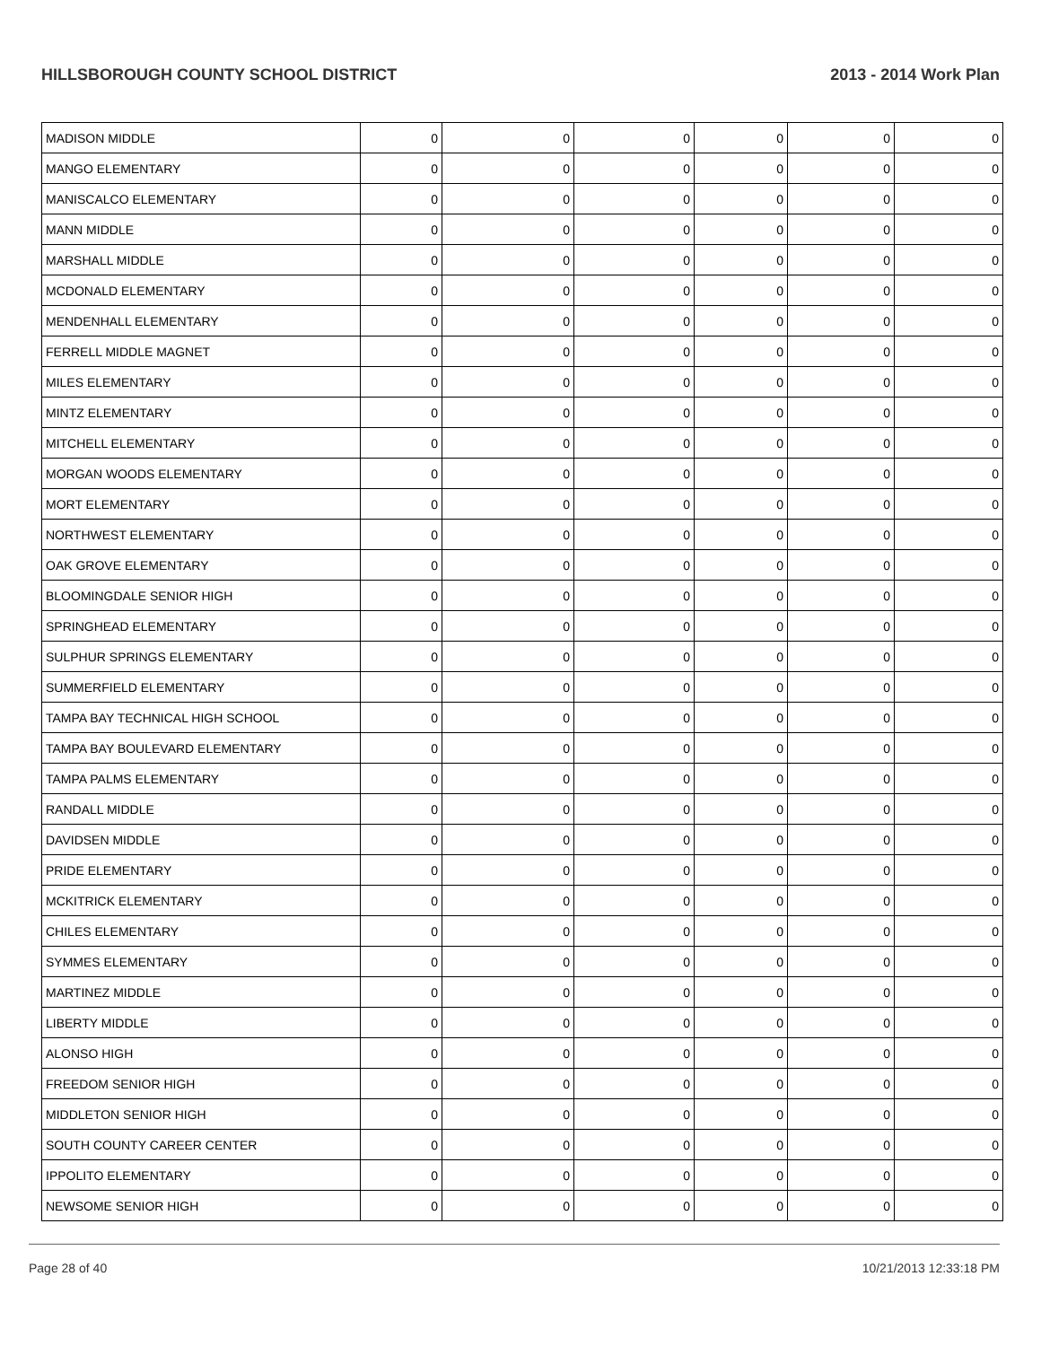HILLSBOROUGH COUNTY SCHOOL DISTRICT 2013 - 2014 Work Plan
| MADISON MIDDLE | 0 | 0 | 0 | 0 | 0 | 0 |
| MANGO ELEMENTARY | 0 | 0 | 0 | 0 | 0 | 0 |
| MANISCALCO ELEMENTARY | 0 | 0 | 0 | 0 | 0 | 0 |
| MANN MIDDLE | 0 | 0 | 0 | 0 | 0 | 0 |
| MARSHALL MIDDLE | 0 | 0 | 0 | 0 | 0 | 0 |
| MCDONALD ELEMENTARY | 0 | 0 | 0 | 0 | 0 | 0 |
| MENDENHALL ELEMENTARY | 0 | 0 | 0 | 0 | 0 | 0 |
| FERRELL MIDDLE MAGNET | 0 | 0 | 0 | 0 | 0 | 0 |
| MILES ELEMENTARY | 0 | 0 | 0 | 0 | 0 | 0 |
| MINTZ ELEMENTARY | 0 | 0 | 0 | 0 | 0 | 0 |
| MITCHELL ELEMENTARY | 0 | 0 | 0 | 0 | 0 | 0 |
| MORGAN WOODS ELEMENTARY | 0 | 0 | 0 | 0 | 0 | 0 |
| MORT ELEMENTARY | 0 | 0 | 0 | 0 | 0 | 0 |
| NORTHWEST ELEMENTARY | 0 | 0 | 0 | 0 | 0 | 0 |
| OAK GROVE ELEMENTARY | 0 | 0 | 0 | 0 | 0 | 0 |
| BLOOMINGDALE SENIOR HIGH | 0 | 0 | 0 | 0 | 0 | 0 |
| SPRINGHEAD ELEMENTARY | 0 | 0 | 0 | 0 | 0 | 0 |
| SULPHUR SPRINGS ELEMENTARY | 0 | 0 | 0 | 0 | 0 | 0 |
| SUMMERFIELD ELEMENTARY | 0 | 0 | 0 | 0 | 0 | 0 |
| TAMPA BAY TECHNICAL HIGH SCHOOL | 0 | 0 | 0 | 0 | 0 | 0 |
| TAMPA BAY BOULEVARD ELEMENTARY | 0 | 0 | 0 | 0 | 0 | 0 |
| TAMPA PALMS ELEMENTARY | 0 | 0 | 0 | 0 | 0 | 0 |
| RANDALL MIDDLE | 0 | 0 | 0 | 0 | 0 | 0 |
| DAVIDSEN MIDDLE | 0 | 0 | 0 | 0 | 0 | 0 |
| PRIDE ELEMENTARY | 0 | 0 | 0 | 0 | 0 | 0 |
| MCKITRICK ELEMENTARY | 0 | 0 | 0 | 0 | 0 | 0 |
| CHILES ELEMENTARY | 0 | 0 | 0 | 0 | 0 | 0 |
| SYMMES ELEMENTARY | 0 | 0 | 0 | 0 | 0 | 0 |
| MARTINEZ MIDDLE | 0 | 0 | 0 | 0 | 0 | 0 |
| LIBERTY MIDDLE | 0 | 0 | 0 | 0 | 0 | 0 |
| ALONSO HIGH | 0 | 0 | 0 | 0 | 0 | 0 |
| FREEDOM SENIOR HIGH | 0 | 0 | 0 | 0 | 0 | 0 |
| MIDDLETON SENIOR HIGH | 0 | 0 | 0 | 0 | 0 | 0 |
| SOUTH COUNTY CAREER CENTER | 0 | 0 | 0 | 0 | 0 | 0 |
| IPPOLITO ELEMENTARY | 0 | 0 | 0 | 0 | 0 | 0 |
| NEWSOME SENIOR HIGH | 0 | 0 | 0 | 0 | 0 | 0 |
Page 28 of 40 10/21/2013 12:33:18 PM